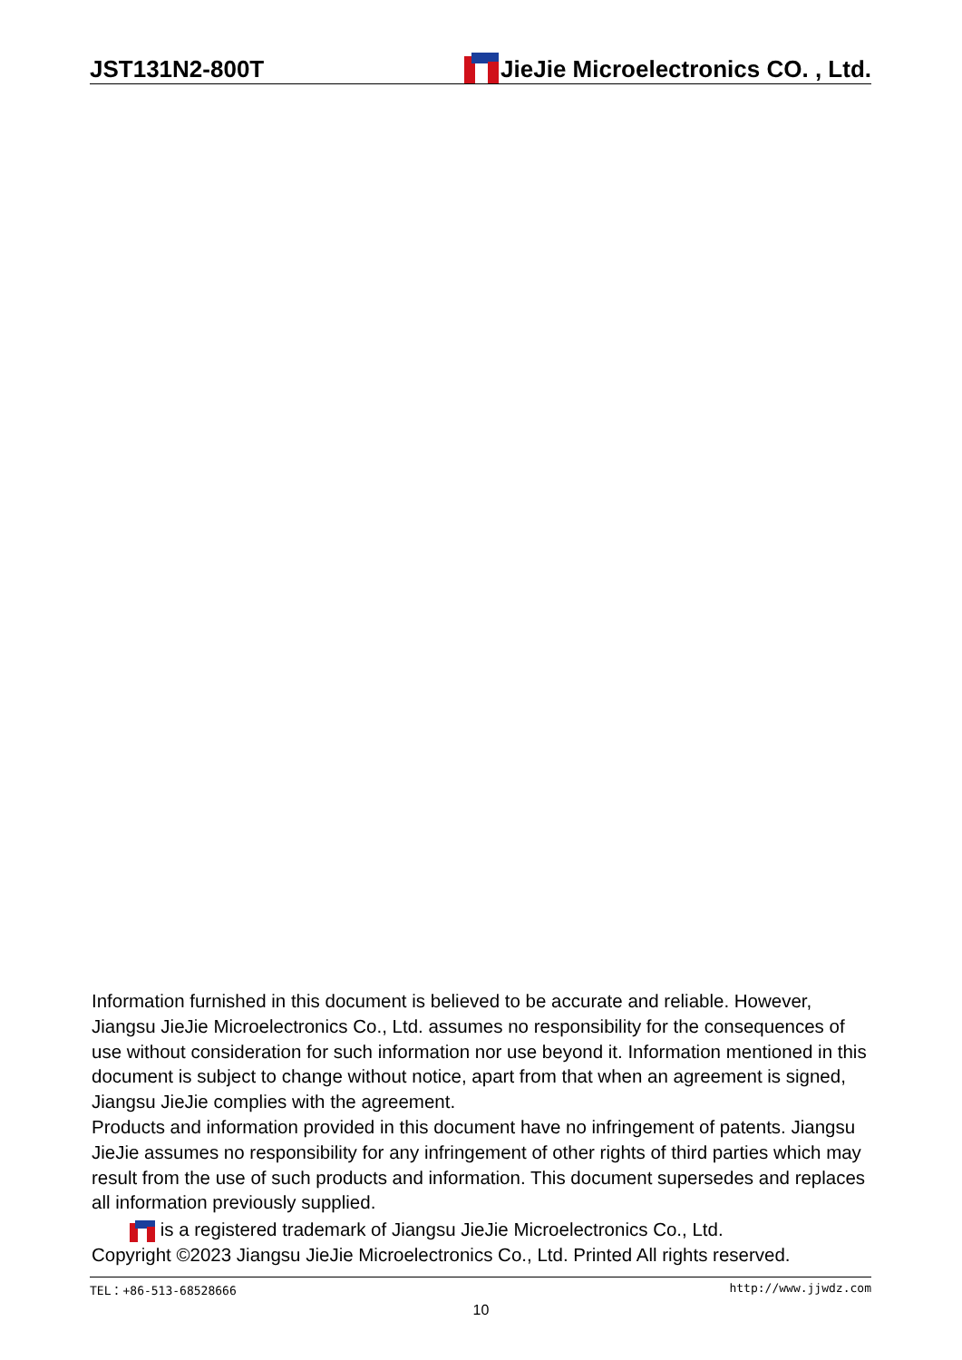JST131N2-800T
JieJie Microelectronics CO. , Ltd.
Information furnished in this document is believed to be accurate and reliable. However, Jiangsu JieJie Microelectronics Co., Ltd. assumes no responsibility for the consequences of use without consideration for such information nor use beyond it. Information mentioned in this document is subject to change without notice, apart from that when an agreement is signed, Jiangsu JieJie complies with the agreement.
Products and information provided in this document have no infringement of patents. Jiangsu JieJie assumes no responsibility for any infringement of other rights of third parties which may result from the use of such products and information. This document supersedes and replaces all information previously supplied.
is a registered trademark of Jiangsu JieJie Microelectronics Co., Ltd.
Copyright ©2023 Jiangsu JieJie Microelectronics Co., Ltd. Printed All rights reserved.
TEL：+86-513-68528666 http://www.jjwdz.com
10